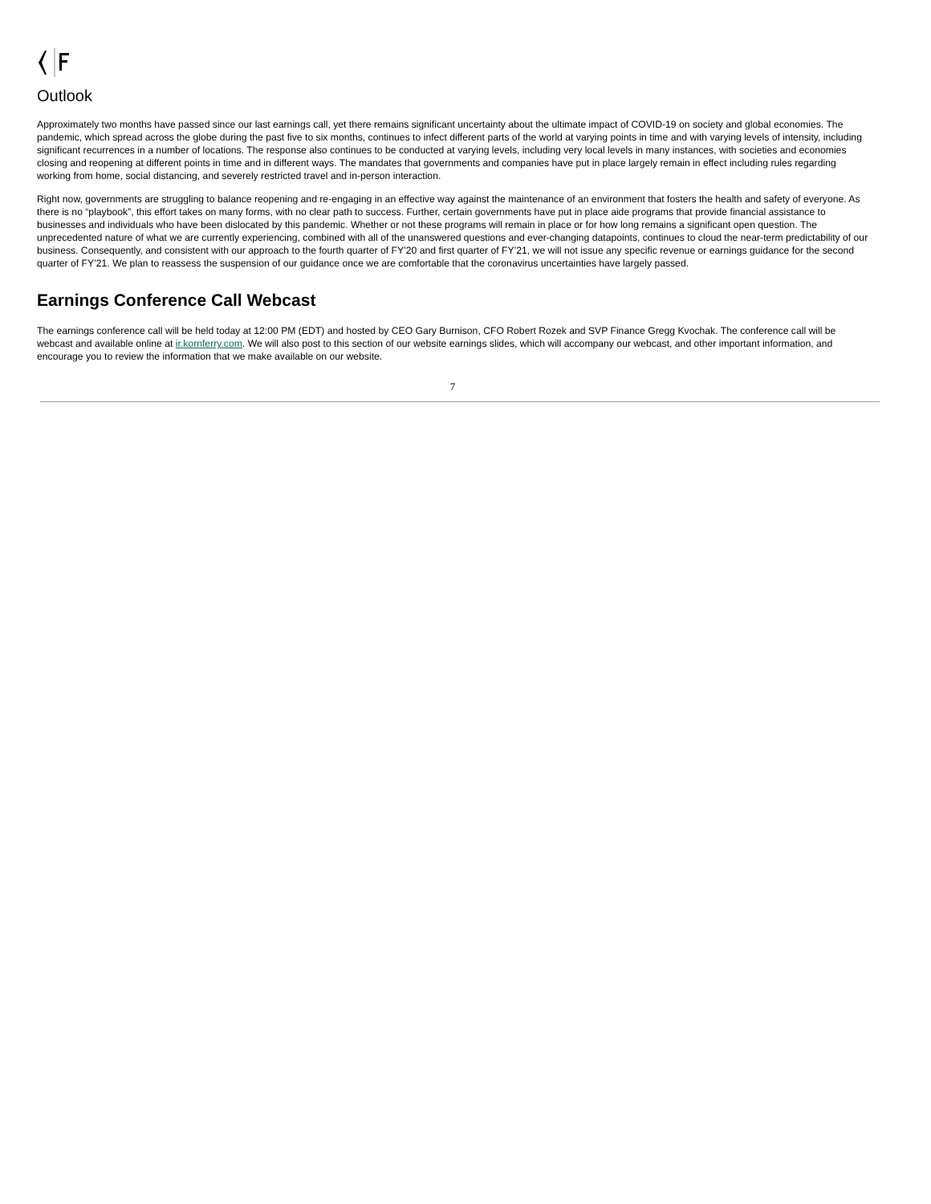Outlook
Approximately two months have passed since our last earnings call, yet there remains significant uncertainty about the ultimate impact of COVID-19 on society and global economies. The pandemic, which spread across the globe during the past five to six months, continues to infect different parts of the world at varying points in time and with varying levels of intensity, including significant recurrences in a number of locations. The response also continues to be conducted at varying levels, including very local levels in many instances, with societies and economies closing and reopening at different points in time and in different ways. The mandates that governments and companies have put in place largely remain in effect including rules regarding working from home, social distancing, and severely restricted travel and in-person interaction.
Right now, governments are struggling to balance reopening and re-engaging in an effective way against the maintenance of an environment that fosters the health and safety of everyone. As there is no “playbook”, this effort takes on many forms, with no clear path to success. Further, certain governments have put in place aide programs that provide financial assistance to businesses and individuals who have been dislocated by this pandemic. Whether or not these programs will remain in place or for how long remains a significant open question. The unprecedented nature of what we are currently experiencing, combined with all of the unanswered questions and ever-changing datapoints, continues to cloud the near-term predictability of our business. Consequently, and consistent with our approach to the fourth quarter of FY’20 and first quarter of FY’21, we will not issue any specific revenue or earnings guidance for the second quarter of FY’21. We plan to reassess the suspension of our guidance once we are comfortable that the coronavirus uncertainties have largely passed.
Earnings Conference Call Webcast
The earnings conference call will be held today at 12:00 PM (EDT) and hosted by CEO Gary Burnison, CFO Robert Rozek and SVP Finance Gregg Kvochak. The conference call will be webcast and available online at ir.kornferry.com. We will also post to this section of our website earnings slides, which will accompany our webcast, and other important information, and encourage you to review the information that we make available on our website.
7